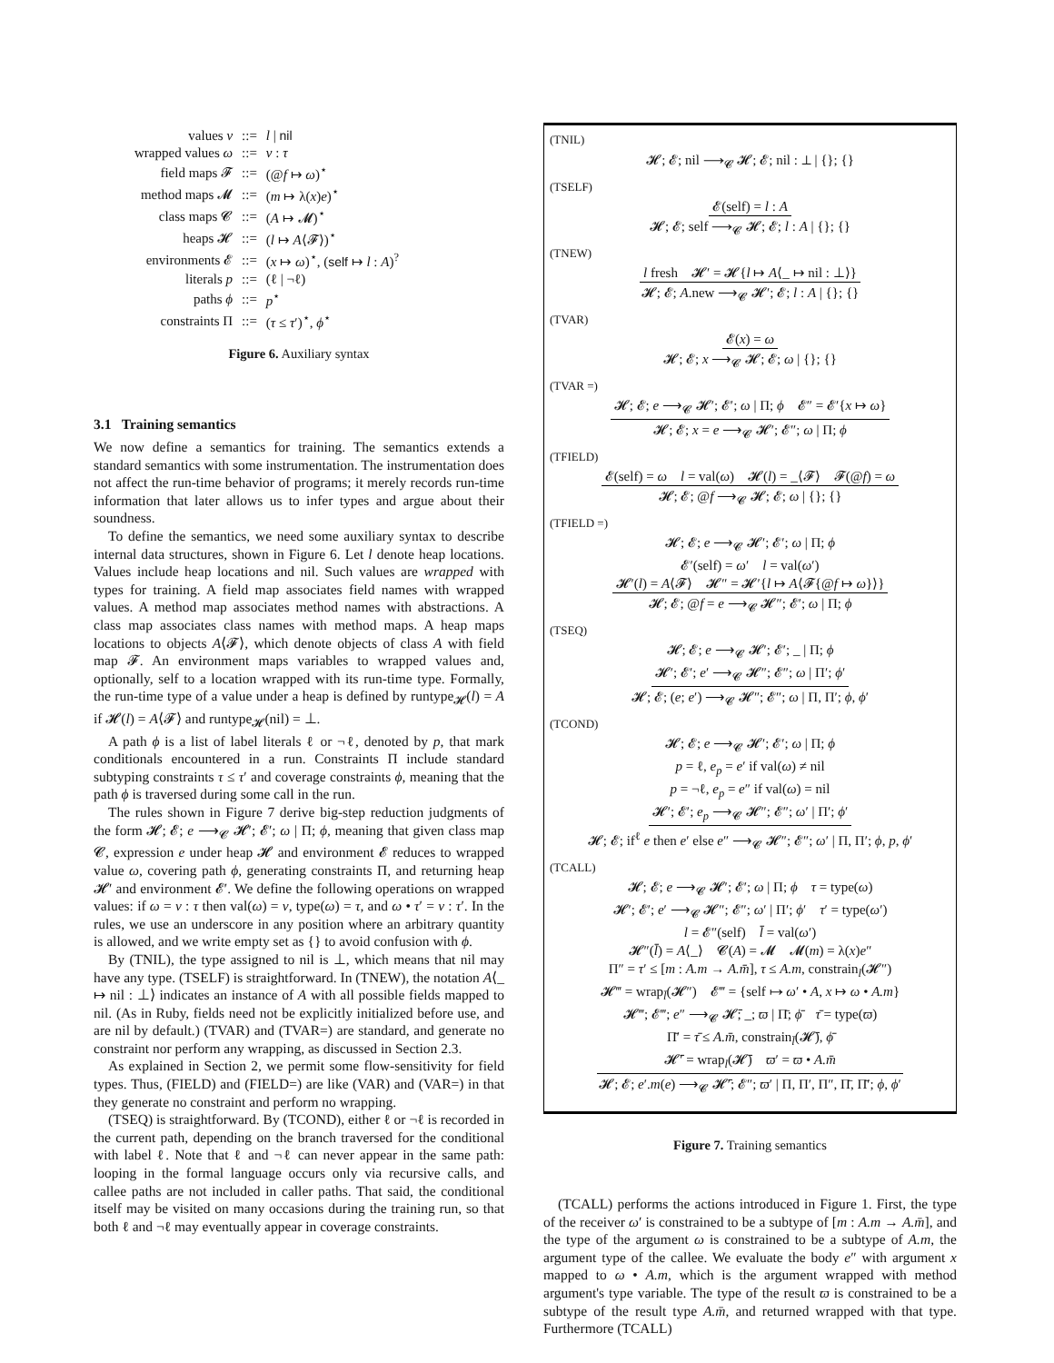| values v | ::= | l / nil |
| wrapped values ω | ::= | v : τ |
| field maps 𝓕 | ::= | (@ f ↦ ω )<sup>⋆</sup> |
| method maps 𝓜 | ::= | ( m ↦ λ( x ) e )<sup>⋆</sup> |
| class maps 𝓒 | ::= | ( A ↦ 𝓜)<sup>⋆</sup> |
| heaps 𝓗 | ::= | ( l ↦ A ⟨𝓕⟩)<sup>⋆</sup> |
| environments 𝓔 | ::= | ( x ↦ ω )<sup>⋆</sup>, ( self ↦ l : A )<sup>?</sup> |
| literals p | ::= | (ℓ / ¬ℓ) |
| paths ϕ | ::= | p<sup>⋆</sup> |
| constraints Π | ::= | ( τ ≤ τ ′)<sup>⋆</sup>, ϕ<sup>⋆</sup> |
Figure 6. Auxiliary syntax
3.1 Training semantics
We now define a semantics for training. The semantics extends a standard semantics with some instrumentation. The instrumentation does not affect the run-time behavior of programs; it merely records run-time information that later allows us to infer types and argue about their soundness.
To define the semantics, we need some auxiliary syntax to describe internal data structures, shown in Figure 6. Let l denote heap locations. Values include heap locations and nil. Such values are wrapped with types for training. A field map associates field names with wrapped values. A method map associates method names with abstractions. A class map associates class names with method maps. A heap maps locations to objects A⟨𝓕⟩, which denote objects of class A with field map 𝓕. An environment maps variables to wrapped values and, optionally, self to a location wrapped with its run-time type. Formally, the run-time type of a value under a heap is defined by runtype<sub>𝓗</sub>(l) = A if 𝓗(l) = A⟨𝓕⟩ and runtype<sub>𝓗</sub>(nil) = ⊥.
A path ϕ is a list of label literals ℓ or ¬ℓ, denoted by p, that mark conditionals encountered in a run. Constraints Π include standard subtyping constraints τ ≤ τ′ and coverage constraints ϕ, meaning that the path ϕ is traversed during some call in the run.
The rules shown in Figure 7 derive big-step reduction judgments of the form 𝓗; 𝓔; e ⟶<sub>𝓒</sub> 𝓗′; 𝓔′; ω | Π; ϕ, meaning that given class map 𝓒, expression e under heap 𝓗 and environment 𝓔 reduces to wrapped value ω, covering path ϕ, generating constraints Π, and returning heap 𝓗′ and environment 𝓔′. We define the following operations on wrapped values: if ω = v : τ then val(ω) = v, type(ω) = τ, and ω • τ′ = v : τ′. In the rules, we use an underscore in any position where an arbitrary quantity is allowed, and we write empty set as {} to avoid confusion with ϕ.
By (TNIL), the type assigned to nil is ⊥, which means that nil may have any type. (TSELF) is straightforward. In (TNEW), the notation A⟨_ ↦ nil : ⊥⟩ indicates an instance of A with all possible fields mapped to nil. (As in Ruby, fields need not be explicitly initialized before use, and are nil by default.) (TVAR) and (TVAR=) are standard, and generate no constraint nor perform any wrapping, as discussed in Section 2.3.
As explained in Section 2, we permit some flow-sensitivity for field types. Thus, (FIELD) and (FIELD=) are like (VAR) and (VAR=) in that they generate no constraint and perform no wrapping.
(TSEQ) is straightforward. By (TCOND), either ℓ or ¬ℓ is recorded in the current path, depending on the branch traversed for the conditional with label ℓ. Note that ℓ and ¬ℓ can never appear in the same path: looping in the formal language occurs only via recursive calls, and callee paths are not included in caller paths. That said, the conditional itself may be visited on many occasions during the training run, so that both ℓ and ¬ℓ may eventually appear in coverage constraints.
(TNIL)
𝓗; 𝓔; nil ⟶<sub>𝓒</sub> 𝓗; 𝓔; nil : ⊥ | {}; {}
(TSELF)
𝓔(self) = l : A
𝓗; 𝓔; self ⟶<sub>𝓒</sub> 𝓗; 𝓔; l : A | {}; {}
(TNEW)
l fresh 𝓗′ = 𝓗{l ↦ A⟨_ ↦ nil : ⊥⟩}
𝓗; 𝓔; A.new ⟶<sub>𝓒</sub> 𝓗′; 𝓔; l : A | {}; {}
(TVAR)
𝓔(x) = ω
𝓗; 𝓔; x ⟶<sub>𝓒</sub> 𝓗; 𝓔; ω | {}; {}
(TVAR =)
𝓗; 𝓔; e ⟶<sub>𝓒</sub> 𝓗′; 𝓔′; ω | Π; ϕ 𝓔″ = 𝓔′{x ↦ ω}
𝓗; 𝓔; x = e ⟶<sub>𝓒</sub> 𝓗′; 𝓔″; ω | Π; ϕ
(TFIELD)
𝓔(self) = ω l = val(ω) 𝓗(l) = _⟨𝓕⟩ 𝓕(@f) = ω
𝓗; 𝓔; @f ⟶<sub>𝓒</sub> 𝓗; 𝓔; ω | {}; {}
(TFIELD =)
𝓗; 𝓔; e ⟶<sub>𝓒</sub> 𝓗′; 𝓔′; ω | Π; ϕ
𝓔′(self) = ω′ l = val(ω′)
𝓗′(l) = A⟨𝓕⟩ 𝓗″ = 𝓗′{l ↦ A⟨𝓕{@f ↦ ω}⟩}
𝓗; 𝓔; @f = e ⟶<sub>𝓒</sub> 𝓗″; 𝓔′; ω | Π; ϕ
(TSEQ)
𝓗; 𝓔; e ⟶<sub>𝓒</sub> 𝓗′; 𝓔′; _ | Π; ϕ
𝓗′; 𝓔′; e′ ⟶<sub>𝓒</sub> 𝓗″; 𝓔″; ω | Π′; ϕ′
𝓗; 𝓔; (e; e′) ⟶<sub>𝓒</sub> 𝓗″; 𝓔″; ω | Π, Π′; ϕ, ϕ′
(TCOND)
𝓗; 𝓔; e ⟶<sub>𝓒</sub> 𝓗′; 𝓔′; ω | Π; ϕ
p = ℓ, e<sub>p</sub> = e′ if val(ω) ≠ nil
p = ¬ℓ, e<sub>p</sub> = e″ if val(ω) = nil
𝓗′; 𝓔′; e<sub>p</sub> ⟶<sub>𝓒</sub> 𝓗″; 𝓔″; ω′ | Π′; ϕ′
𝓗; 𝓔; if<sup>ℓ</sup> e then e′ else e″ ⟶<sub>𝓒</sub> 𝓗″; 𝓔″; ω′ | Π, Π′; ϕ, p, ϕ′
(TCALL)
𝓗; 𝓔; e ⟶<sub>𝓒</sub> 𝓗′; 𝓔′; ω | Π; ϕ τ = type(ω)
𝓗′; 𝓔′; e′ ⟶<sub>𝓒</sub> 𝓗″; 𝓔″; ω′ | Π′; ϕ′ τ′ = type(ω′)
l = 𝓔″(self) l̄ = val(ω′)
𝓗″(l̄) = A⟨_⟩ 𝓒(A) = 𝓜 𝓜(m) = λ(x)e″
Π″ = τ′ ≤ [m : A.m → A.m̄], τ ≤ A.m, constrain<sub>l</sub>(𝓗″)
𝓗‴ = wrap<sub>l̄</sub>(𝓗″) 𝓔‴ = {self ↦ ω′ • A, x ↦ ω • A.m}
𝓗‴; 𝓔‴; e″ ⟶<sub>𝓒</sub> 𝓗̄; _; ϖ | Π̄; ϕ̄ τ̄ = type(ϖ)
Π̄′ = τ̄ ≤ A.m̄, constrain<sub>l̄</sub>(𝓗̄), ϕ̄
𝓗̄′ = wrap<sub>l</sub>(𝓗̄) ϖ′ = ϖ • A.m̄
𝓗; 𝓔; e′.m(e) ⟶<sub>𝓒</sub> 𝓗̄′; 𝓔″; ϖ′ | Π, Π′, Π″, Π̄, Π̄′; ϕ, ϕ′
Figure 7. Training semantics
(TCALL) performs the actions introduced in Figure 1. First, the type of the receiver ω′ is constrained to be a subtype of [m : A.m → A.m̄], and the type of the argument ω is constrained to be a subtype of A.m, the argument type of the callee. We evaluate the body e″ with argument x mapped to ω • A.m, which is the argument wrapped with method argument's type variable. The type of the result ϖ is constrained to be a subtype of the result type A.m̄, and returned wrapped with that type. Furthermore (TCALL)